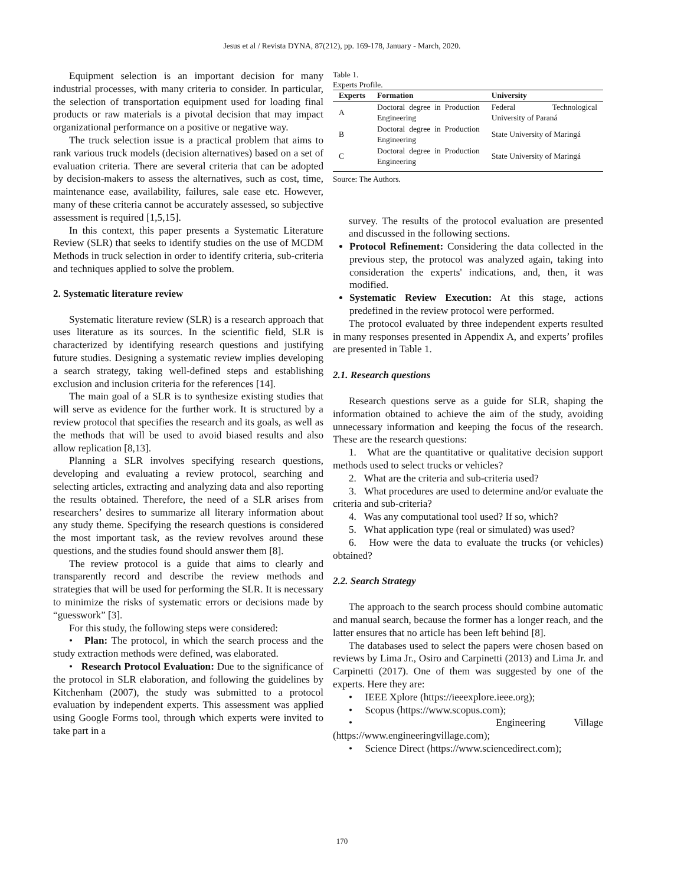Jesus et al / Revista DYNA, 87(212), pp. 169-178, January - March, 2020.
Equipment selection is an important decision for many industrial processes, with many criteria to consider. In particular, the selection of transportation equipment used for loading final products or raw materials is a pivotal decision that may impact organizational performance on a positive or negative way.
The truck selection issue is a practical problem that aims to rank various truck models (decision alternatives) based on a set of evaluation criteria. There are several criteria that can be adopted by decision-makers to assess the alternatives, such as cost, time, maintenance ease, availability, failures, sale ease etc. However, many of these criteria cannot be accurately assessed, so subjective assessment is required [1,5,15].
In this context, this paper presents a Systematic Literature Review (SLR) that seeks to identify studies on the use of MCDM Methods in truck selection in order to identify criteria, sub-criteria and techniques applied to solve the problem.
2. Systematic literature review
Systematic literature review (SLR) is a research approach that uses literature as its sources. In the scientific field, SLR is characterized by identifying research questions and justifying future studies. Designing a systematic review implies developing a search strategy, taking well-defined steps and establishing exclusion and inclusion criteria for the references [14].
The main goal of a SLR is to synthesize existing studies that will serve as evidence for the further work. It is structured by a review protocol that specifies the research and its goals, as well as the methods that will be used to avoid biased results and also allow replication [8,13].
Planning a SLR involves specifying research questions, developing and evaluating a review protocol, searching and selecting articles, extracting and analyzing data and also reporting the results obtained. Therefore, the need of a SLR arises from researchers’ desires to summarize all literary information about any study theme. Specifying the research questions is considered the most important task, as the review revolves around these questions, and the studies found should answer them [8].
The review protocol is a guide that aims to clearly and transparently record and describe the review methods and strategies that will be used for performing the SLR. It is necessary to minimize the risks of systematic errors or decisions made by “guesswork” [3].
For this study, the following steps were considered:
• Plan: The protocol, in which the search process and the study extraction methods were defined, was elaborated.
• Research Protocol Evaluation: Due to the significance of the protocol in SLR elaboration, and following the guidelines by Kitchenham (2007), the study was submitted to a protocol evaluation by independent experts. This assessment was applied using Google Forms tool, through which experts were invited to take part in a
Table 1.
Experts Profile.
| Experts | Formation | University |
| --- | --- | --- |
| A | Doctoral degree in Production Engineering | Federal Technological University of Paraná |
| B | Doctoral degree in Production Engineering | State University of Maringá |
| C | Doctoral degree in Production Engineering | State University of Maringá |
Source: The Authors.
survey. The results of the protocol evaluation are presented and discussed in the following sections.
Protocol Refinement: Considering the data collected in the previous step, the protocol was analyzed again, taking into consideration the experts' indications, and, then, it was modified.
Systematic Review Execution: At this stage, actions predefined in the review protocol were performed.
The protocol evaluated by three independent experts resulted in many responses presented in Appendix A, and experts’ profiles are presented in Table 1.
2.1. Research questions
Research questions serve as a guide for SLR, shaping the information obtained to achieve the aim of the study, avoiding unnecessary information and keeping the focus of the research. These are the research questions:
1. What are the quantitative or qualitative decision support methods used to select trucks or vehicles?
2. What are the criteria and sub-criteria used?
3. What procedures are used to determine and/or evaluate the criteria and sub-criteria?
4. Was any computational tool used? If so, which?
5. What application type (real or simulated) was used?
6. How were the data to evaluate the trucks (or vehicles) obtained?
2.2. Search Strategy
The approach to the search process should combine automatic and manual search, because the former has a longer reach, and the latter ensures that no article has been left behind [8].
The databases used to select the papers were chosen based on reviews by Lima Jr., Osiro and Carpinetti (2013) and Lima Jr. and Carpinetti (2017). One of them was suggested by one of the experts. Here they are:
• IEEE Xplore (https://ieeexplore.ieee.org);
• Scopus (https://www.scopus.com);
• Engineering Village (https://www.engineeringvillage.com);
• Science Direct (https://www.sciencedirect.com);
170